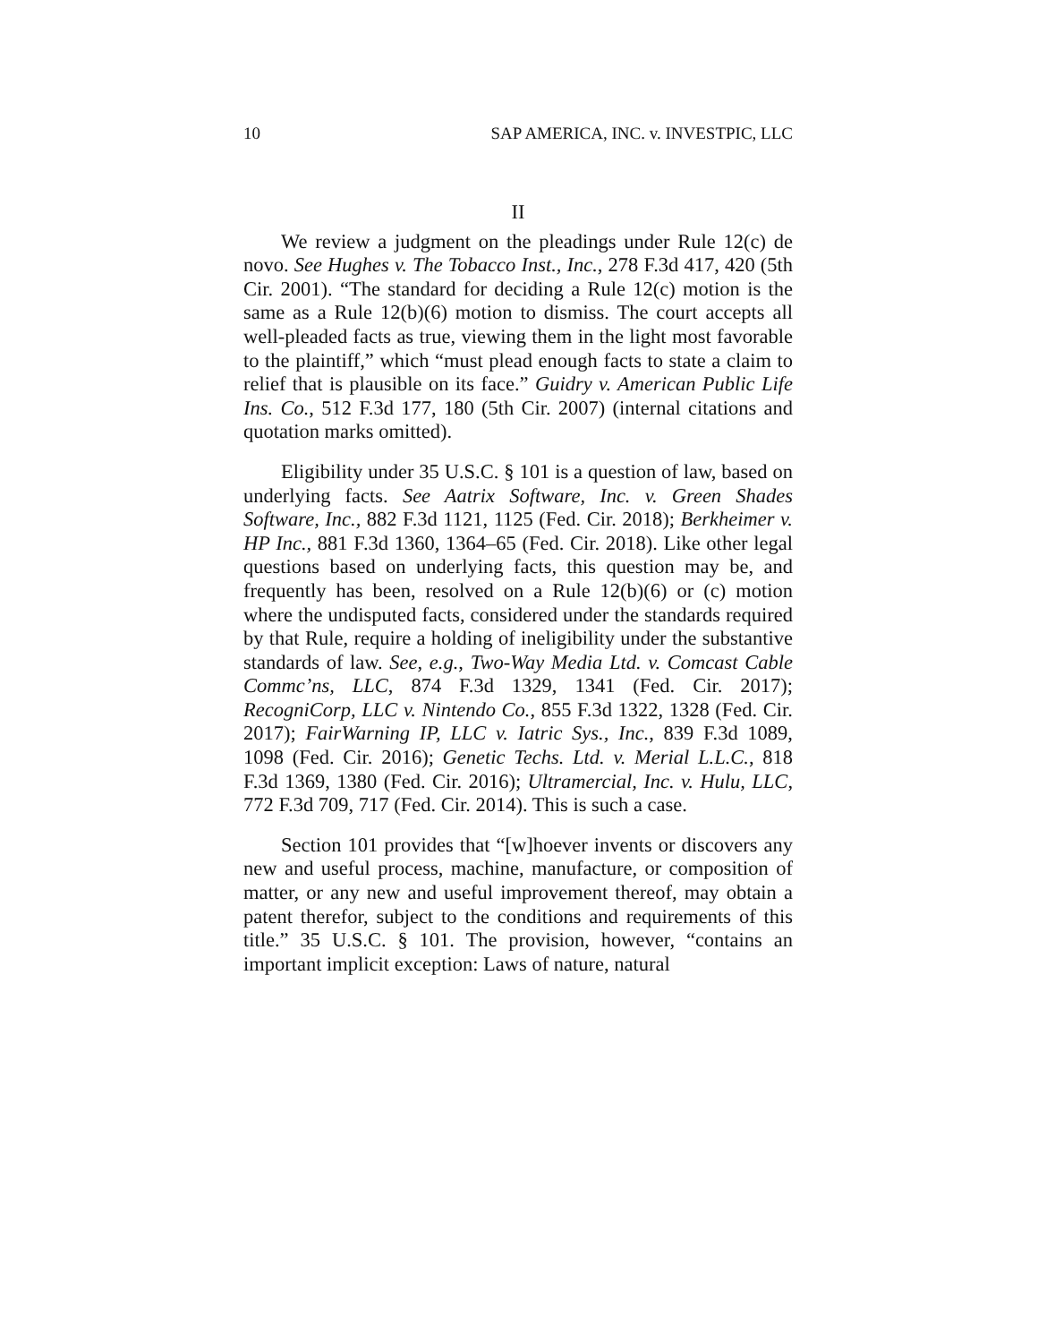10 SAP AMERICA, INC. v. INVESTPIC, LLC
II
We review a judgment on the pleadings under Rule 12(c) de novo. See Hughes v. The Tobacco Inst., Inc., 278 F.3d 417, 420 (5th Cir. 2001). “The standard for deciding a Rule 12(c) motion is the same as a Rule 12(b)(6) motion to dismiss. The court accepts all well-pleaded facts as true, viewing them in the light most favorable to the plaintiff,” which “must plead enough facts to state a claim to relief that is plausible on its face.” Guidry v. American Public Life Ins. Co., 512 F.3d 177, 180 (5th Cir. 2007) (internal citations and quotation marks omitted).
Eligibility under 35 U.S.C. § 101 is a question of law, based on underlying facts. See Aatrix Software, Inc. v. Green Shades Software, Inc., 882 F.3d 1121, 1125 (Fed. Cir. 2018); Berkheimer v. HP Inc., 881 F.3d 1360, 1364–65 (Fed. Cir. 2018). Like other legal questions based on underlying facts, this question may be, and frequently has been, resolved on a Rule 12(b)(6) or (c) motion where the undisputed facts, considered under the standards required by that Rule, require a holding of ineligibility under the substantive standards of law. See, e.g., Two-Way Media Ltd. v. Comcast Cable Commc’ns, LLC, 874 F.3d 1329, 1341 (Fed. Cir. 2017); RecogniCorp, LLC v. Nintendo Co., 855 F.3d 1322, 1328 (Fed. Cir. 2017); FairWarning IP, LLC v. Iatric Sys., Inc., 839 F.3d 1089, 1098 (Fed. Cir. 2016); Genetic Techs. Ltd. v. Merial L.L.C., 818 F.3d 1369, 1380 (Fed. Cir. 2016); Ultramercial, Inc. v. Hulu, LLC, 772 F.3d 709, 717 (Fed. Cir. 2014). This is such a case.
Section 101 provides that “[w]hoever invents or discovers any new and useful process, machine, manufacture, or composition of matter, or any new and useful improvement thereof, may obtain a patent therefor, subject to the conditions and requirements of this title.” 35 U.S.C. § 101. The provision, however, “contains an important implicit exception: Laws of nature, natural